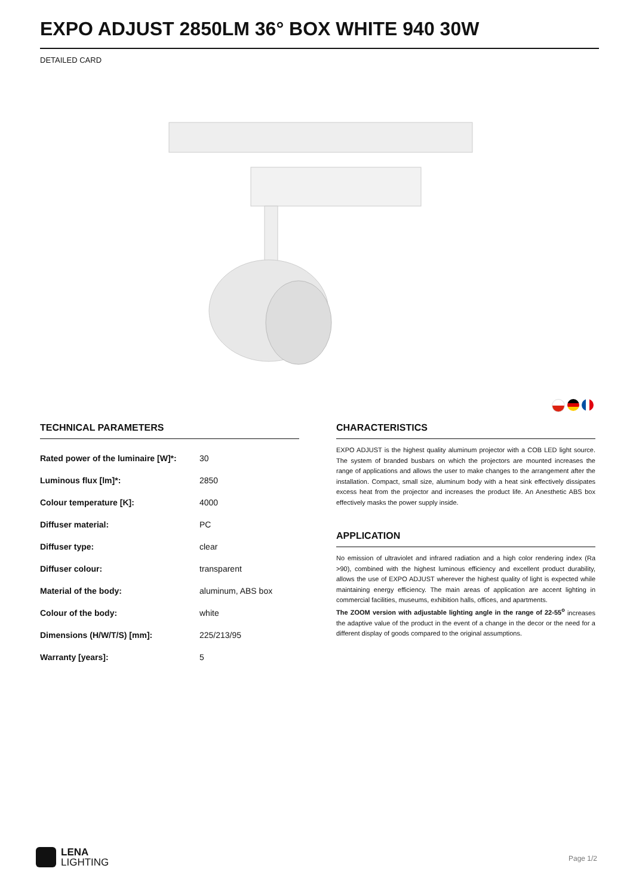EXPO ADJUST 2850LM 36° BOX WHITE 940 30W
DETAILED CARD
TECHNICAL PARAMETERS
| Rated power of the luminaire [W]*: | 30 |
| Luminous flux [lm]*: | 2850 |
| Colour temperature [K]: | 4000 |
| Diffuser material: | PC |
| Diffuser type: | clear |
| Diffuser colour: | transparent |
| Material of the body: | aluminum, ABS box |
| Colour of the body: | white |
| Dimensions (H/W/T/S) [mm]: | 225/213/95 |
| Warranty [years]: | 5 |
CHARACTERISTICS
EXPO ADJUST is the highest quality aluminum projector with a COB LED light source. The system of branded busbars on which the projectors are mounted increases the range of applications and allows the user to make changes to the arrangement after the installation. Compact, small size, aluminum body with a heat sink effectively dissipates excess heat from the projector and increases the product life. An Anesthetic ABS box effectively masks the power supply inside.
APPLICATION
No emission of ultraviolet and infrared radiation and a high color rendering index (Ra >90), combined with the highest luminous efficiency and excellent product durability, allows the use of EXPO ADJUST wherever the highest quality of light is expected while maintaining energy efficiency. The main areas of application are accent lighting in commercial facilities, museums, exhibition halls, offices, and apartments.
The ZOOM version with adjustable lighting angle in the range of 22-55<sup>o</sup> increases the adaptive value of the product in the event of a change in the decor or the need for a different display of goods compared to the original assumptions.
LENA
LIGHTING
Page 1/2